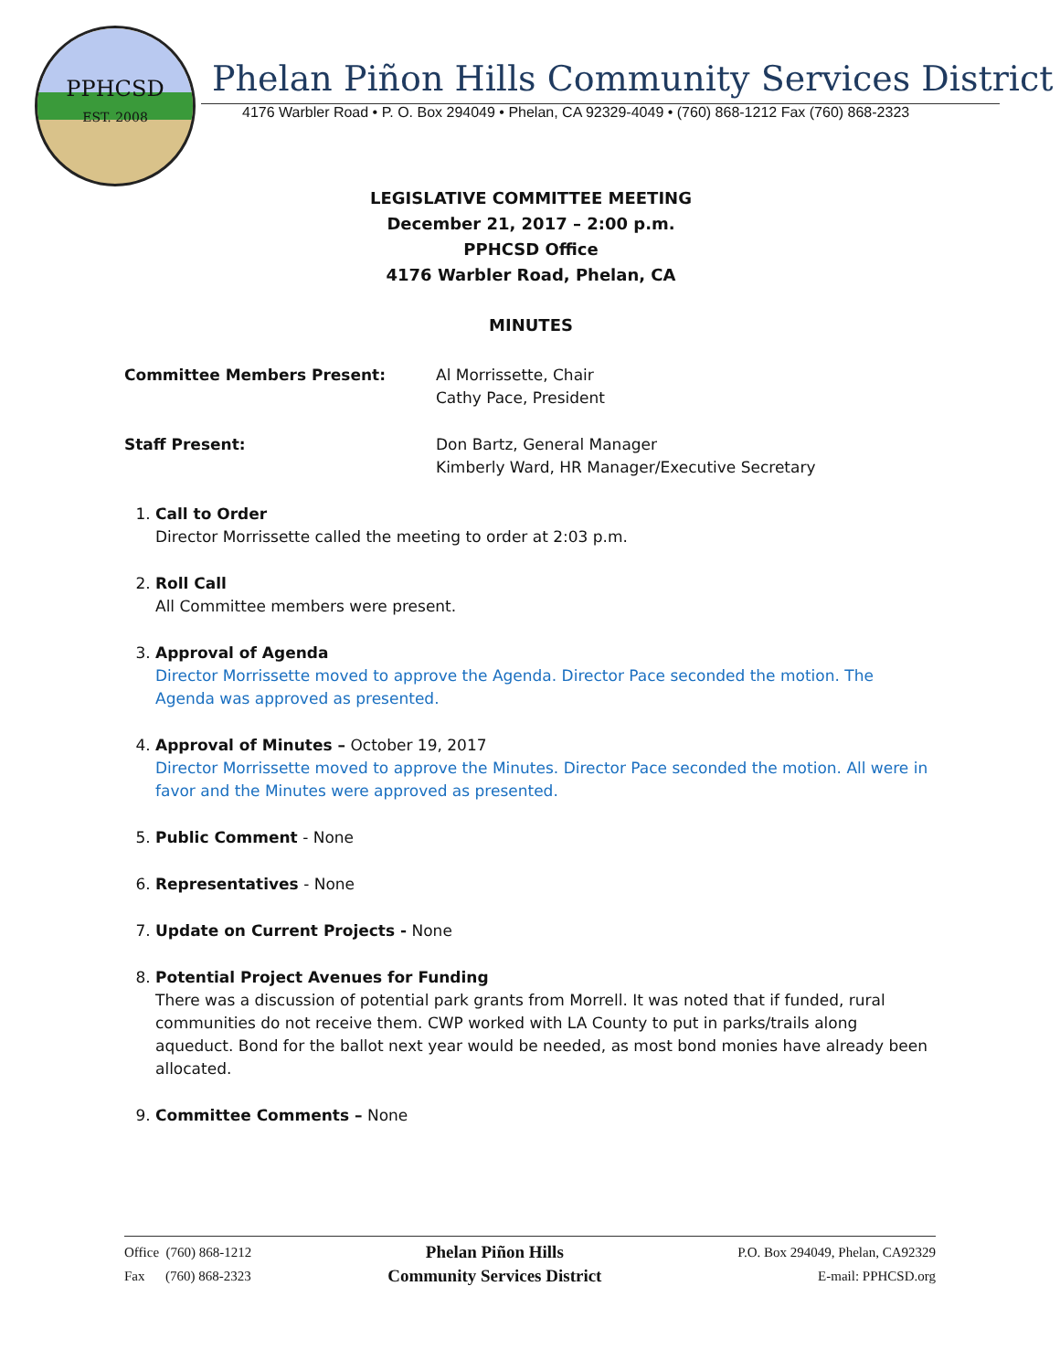PPHCSD
EST. 2008
Phelan Piñon Hills Community Services District
4176 Warbler Road • P. O. Box 294049 • Phelan, CA 92329-4049 • (760) 868-1212 Fax (760) 868-2323
LEGISLATIVE COMMITTEE MEETING
December 21, 2017 – 2:00 p.m.
PPHCSD Office
4176 Warbler Road, Phelan, CA
MINUTES
Committee Members Present: Al Morrissette, Chair
Cathy Pace, President
Staff Present: Don Bartz, General Manager
Kimberly Ward, HR Manager/Executive Secretary
1. Call to Order
Director Morrissette called the meeting to order at 2:03 p.m.
2. Roll Call
All Committee members were present.
3. Approval of Agenda
Director Morrissette moved to approve the Agenda. Director Pace seconded the motion. The Agenda was approved as presented.
4. Approval of Minutes – October 19, 2017
Director Morrissette moved to approve the Minutes. Director Pace seconded the motion. All were in favor and the Minutes were approved as presented.
5. Public Comment - None
6. Representatives - None
7. Update on Current Projects - None
8. Potential Project Avenues for Funding
There was a discussion of potential park grants from Morrell. It was noted that if funded, rural communities do not receive them. CWP worked with LA County to put in parks/trails along aqueduct. Bond for the ballot next year would be needed, as most bond monies have already been allocated.
9. Committee Comments – None
Office (760) 868-1212
Fax (760) 868-2323
Phelan Piñon Hills
Community Services District
P.O. Box 294049, Phelan, CA92329
E-mail: PPHCSD.org